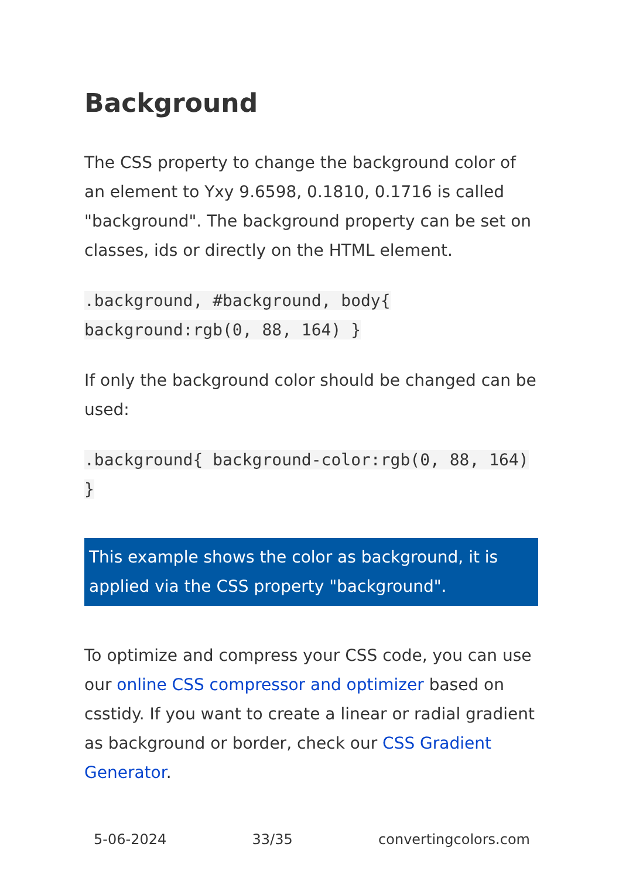Background
The CSS property to change the background color of an element to Yxy 9.6598, 0.1810, 0.1716 is called "background". The background property can be set on classes, ids or directly on the HTML element.
.background, #background, body{ background:rgb(0, 88, 164) }
If only the background color should be changed can be used:
.background{ background-color:rgb(0, 88, 164) }
This example shows the color as background, it is applied via the CSS property "background".
To optimize and compress your CSS code, you can use our online CSS compressor and optimizer based on csstidy. If you want to create a linear or radial gradient as background or border, check our CSS Gradient Generator.
5-06-2024 33/35 convertingcolors.com